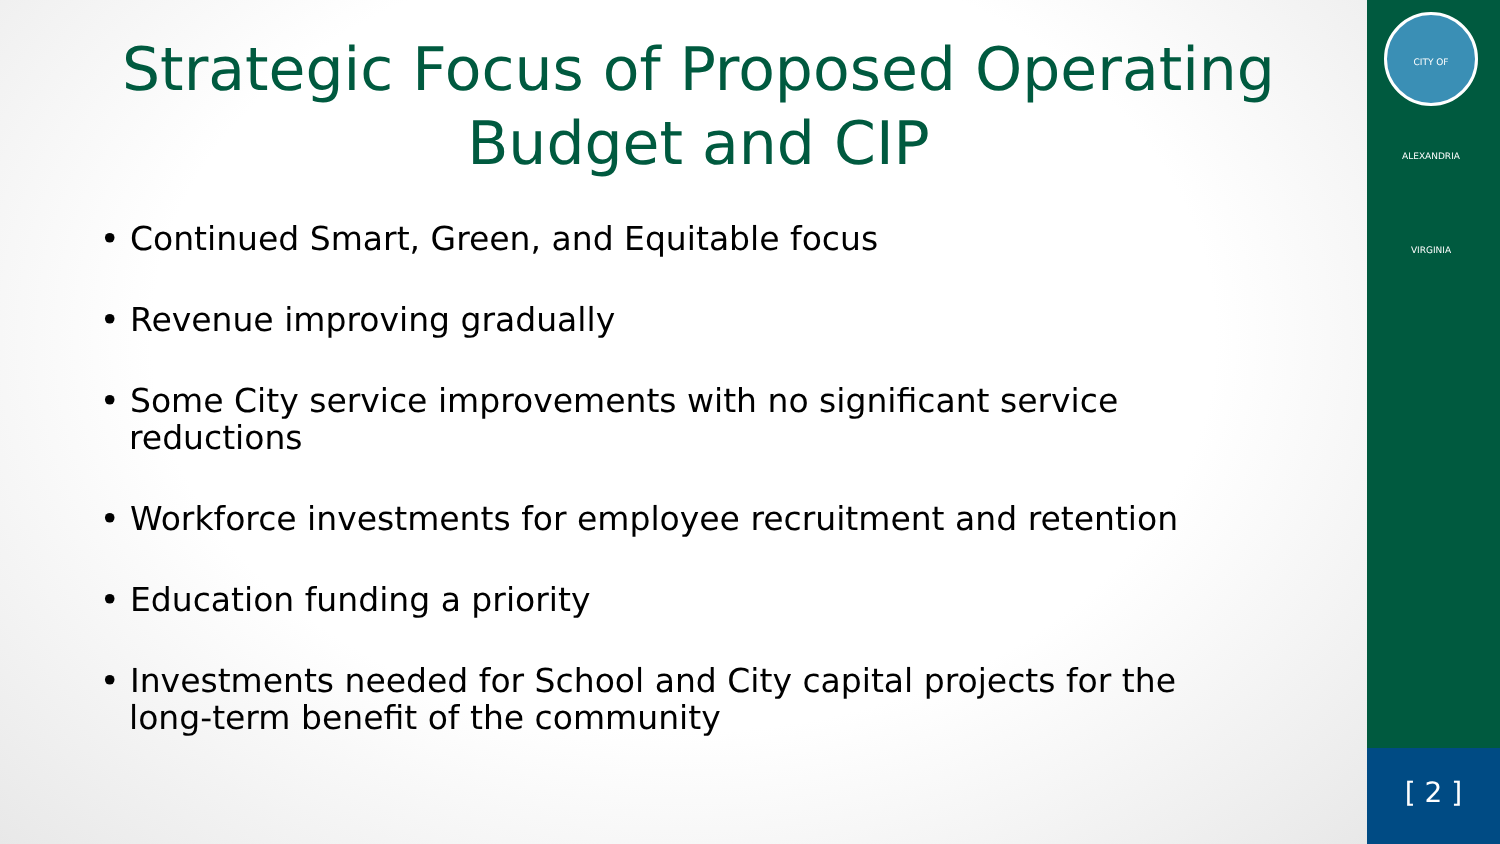Strategic Focus of Proposed Operating
Budget and CIP
• Continued Smart, Green, and Equitable focus
• Revenue improving gradually
• Some City service improvements with no significant service reductions
• Workforce investments for employee recruitment and retention
• Education funding a priority
• Investments needed for School and City capital projects for the long-term benefit of the community
CITY OF ALEXANDRIA VIRGINIA
[ 2 ]